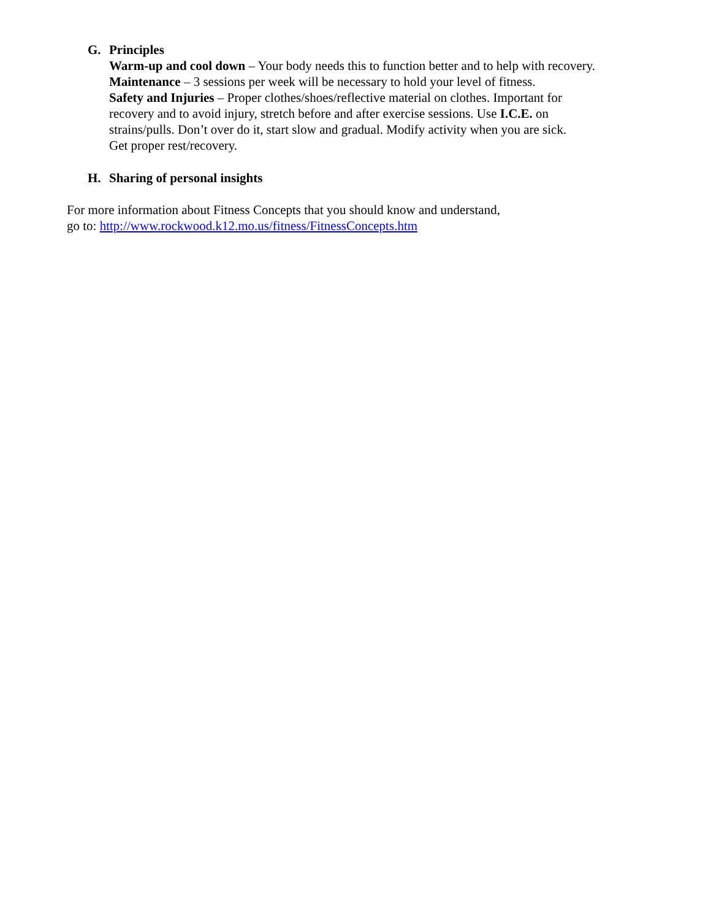G.
Principles
Warm-up and cool down – Your body needs this to function better and to help with recovery.
Maintenance – 3 sessions per week will be necessary to hold your level of fitness.
Safety and Injuries – Proper clothes/shoes/reflective material on clothes. Important for
recovery and to avoid injury, stretch before and after exercise sessions. Use I.C.E. on
strains/pulls. Don’t over do it, start slow and gradual. Modify activity when you are sick.
Get proper rest/recovery.
H.
Sharing of personal insights
For more information about Fitness Concepts that you should know and understand,
go to: http://www.rockwood.k12.mo.us/fitness/FitnessConcepts.htm